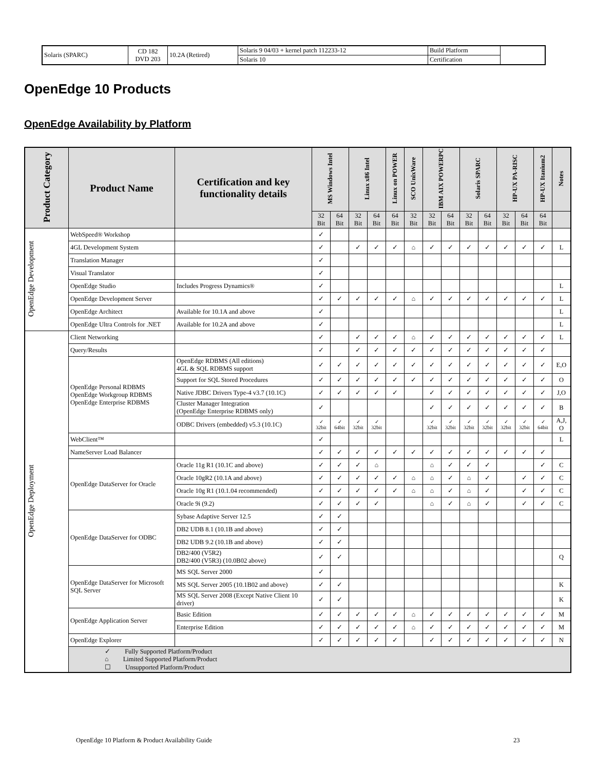| Solaris (SPARC) | CD 182 DVD 203 | 10.2A (Retired) | Solaris 9 04/03 + kernel patch 112233-12 | Build Platform | |
| | | | Solaris 10 | Certification | |
OpenEdge 10 Products
OpenEdge Availability by Platform
| Product Category | Product Name | Certification and key functionality details | MS Windows Intel | | Linux x86 Intel | | Linux on POWER | SCO UnixWare | IBM AIX POWERPC | | Solaris SPARC | | HP-UX PA-RISC | | HP-UX Itanium2 | Notes |
| --- | --- | --- | --- | --- | --- | --- | --- | --- | --- | --- | --- | --- | --- | --- | --- | --- |
| | | | 32 Bit | 64 Bit | 32 Bit | 64 Bit | 64 Bit | 32 Bit | 32 Bit | 64 Bit | 32 Bit | 64 Bit | 32 Bit | 64 Bit | 64 Bit | |
| OpenEdge Development | WebSpeed® Workshop | | ✓ | | | | | | | | | | | | | |
| | 4GL Development System | | ✓ | | ✓ | ✓ | ✓ | ⌂ | ✓ | ✓ | ✓ | ✓ | ✓ | ✓ | ✓ | L |
| | Translation Manager | | ✓ | | | | | | | | | | | | | |
| | Visual Translator | | ✓ | | | | | | | | | | | | | |
| | OpenEdge Studio | Includes Progress Dynamics® | ✓ | | | | | | | | | | | | | L |
| | OpenEdge Development Server | | ✓ | ✓ | ✓ | ✓ | ✓ | ⌂ | ✓ | ✓ | ✓ | ✓ | ✓ | ✓ | ✓ | L |
| | OpenEdge Architect | Available for 10.1A and above | ✓ | | | | | | | | | | | | | L |
| | OpenEdge Ultra Controls for .NET | Available for 10.2A and above | ✓ | | | | | | | | | | | | | L |
| OpenEdge Deployment | Client Networking | | ✓ | | ✓ | ✓ | ✓ | ⌂ | ✓ | ✓ | ✓ | ✓ | ✓ | ✓ | ✓ | L |
| | Query/Results | | ✓ | | ✓ | ✓ | ✓ | ✓ | ✓ | ✓ | ✓ | ✓ | ✓ | ✓ | ✓ | |
| | OpenEdge Personal RDBMS OpenEdge Workgroup RDBMS OpenEdge Enterprise RDBMS | OpenEdge RDBMS (All editions) 4GL & SQL RDBMS support | ✓ | ✓ | ✓ | ✓ | ✓ | ✓ | ✓ | ✓ | ✓ | ✓ | ✓ | ✓ | ✓ | E,O |
| | | Support for SQL Stored Procedures | ✓ | ✓ | ✓ | ✓ | ✓ | ✓ | ✓ | ✓ | ✓ | ✓ | ✓ | ✓ | ✓ | O |
| | | Native JDBC Drivers Type-4 v3.7 (10.1C) | ✓ | ✓ | ✓ | ✓ | ✓ | | ✓ | ✓ | ✓ | ✓ | ✓ | ✓ | ✓ | J,O |
| | | Cluster Manager Integration (OpenEdge Enterprise RDBMS only) | ✓ | | | | | | ✓ | ✓ | ✓ | ✓ | ✓ | ✓ | ✓ | B |
| | | ODBC Drivers (embedded) v5.3 (10.1C) | ✓ 32bit | ✓ 64bit | ✓ 32bit | ✓ 32bit | | | ✓ 32bit | ✓ 32bit | ✓ 32bit | ✓ 32bit | ✓ 32bit | ✓ 32bit | ✓ 64bit | A,J, O |
| | WebClient™ | | ✓ | | | | | | | | | | | | | L |
| | NameServer Load Balancer | | ✓ | ✓ | ✓ | ✓ | ✓ | ✓ | ✓ | ✓ | ✓ | ✓ | ✓ | ✓ | ✓ | |
| | OpenEdge DataServer for Oracle | Oracle 11g R1 (10.1C and above) | ✓ | ✓ | ✓ | ⌂ | | | ⌂ | ✓ | ✓ | ✓ | | | ✓ | C |
| | | Oracle 10gR2 (10.1A and above) | ✓ | ✓ | ✓ | ✓ | ✓ | ⌂ | ⌂ | ✓ | ⌂ | ✓ | | ✓ | ✓ | C |
| | | Oracle 10g R1 (10.1.04 recommended) | ✓ | ✓ | ✓ | ✓ | ✓ | ⌂ | ⌂ | ✓ | ⌂ | ✓ | | ✓ | ✓ | C |
| | | Oracle 9i (9.2) | ✓ | ✓ | ✓ | ✓ | | | ⌂ | ✓ | ⌂ | ✓ | | ✓ | ✓ | C |
| | OpenEdge DataServer for ODBC | Sybase Adaptive Server 12.5 | ✓ | ✓ | | | | | | | | | | | | |
| | | DB2 UDB 8.1 (10.1B and above) | ✓ | ✓ | | | | | | | | | | | | |
| | | DB2 UDB 9.2 (10.1B and above) | ✓ | ✓ | | | | | | | | | | | | |
| | | DB2/400 (V5R2) DB2/400 (V5R3) (10.0B02 above) | ✓ | ✓ | | | | | | | | | | | | Q |
| | OpenEdge DataServer for Microsoft SQL Server | MS SQL Server 2000 | ✓ | | | | | | | | | | | | | |
| | | MS SQL Server 2005 (10.1B02 and above) | ✓ | ✓ | | | | | | | | | | | | K |
| | | MS SQL Server 2008 (Except Native Client 10 driver) | ✓ | ✓ | | | | | | | | | | | | K |
| | OpenEdge Application Server | Basic Edition | ✓ | ✓ | ✓ | ✓ | ✓ | ⌂ | ✓ | ✓ | ✓ | ✓ | ✓ | ✓ | ✓ | M |
| | | Enterprise Edition | ✓ | ✓ | ✓ | ✓ | ✓ | ⌂ | ✓ | ✓ | ✓ | ✓ | ✓ | ✓ | ✓ | M |
| | OpenEdge Explorer | | ✓ | ✓ | ✓ | ✓ | ✓ | | ✓ | ✓ | ✓ | ✓ | ✓ | ✓ | ✓ | N |
| | ✓ Fully Supported Platform/Product ⌂ Limited Supported Platform/Product ☐ Unsupported Platform/Product | | | | | | | | | | | | | | | |
OpenEdge 10 Platform & Product Availability Guide
23